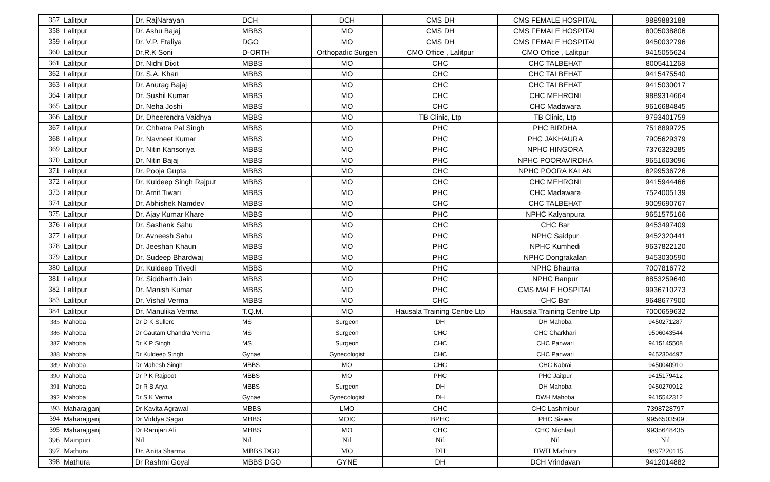| 357 | Lalitpur | Dr. RajNarayan | DCH | DCH | CMS DH | CMS FEMALE HOSPITAL | 9889883188 |
| 358 | Lalitpur | Dr. Ashu Bajaj | MBBS | MO | CMS DH | CMS FEMALE HOSPITAL | 8005038806 |
| 359 | Lalitpur | Dr. V.P. Etaliya | DGO | MO | CMS DH | CMS FEMALE HOSPITAL | 9450032796 |
| 360 | Lalitpur | Dr.R.K Soni | D-ORTH | Orthopadic Surgen | CMO Office , Lalitpur | CMO Office , Lalitpur | 9415055624 |
| 361 | Lalitpur | Dr. Nidhi Dixit | MBBS | MO | CHC | CHC TALBEHAT | 8005411268 |
| 362 | Lalitpur | Dr. S.A. Khan | MBBS | MO | CHC | CHC TALBEHAT | 9415475540 |
| 363 | Lalitpur | Dr. Anurag Bajaj | MBBS | MO | CHC | CHC TALBEHAT | 9415030017 |
| 364 | Lalitpur | Dr. Sushil Kumar | MBBS | MO | CHC | CHC MEHRONI | 9889314664 |
| 365 | Lalitpur | Dr. Neha Joshi | MBBS | MO | CHC | CHC Madawara | 9616684845 |
| 366 | Lalitpur | Dr. Dheerendra Vaidhya | MBBS | MO | TB Clinic, Ltp | TB Clinic, Ltp | 9793401759 |
| 367 | Lalitpur | Dr. Chhatra Pal Singh | MBBS | MO | PHC | PHC BIRDHA | 7518899725 |
| 368 | Lalitpur | Dr. Navneet Kumar | MBBS | MO | PHC | PHC JAKHAURA | 7905629379 |
| 369 | Lalitpur | Dr. Nitin Kansoriya | MBBS | MO | PHC | NPHC HINGORA | 7376329285 |
| 370 | Lalitpur | Dr. Nitin Bajaj | MBBS | MO | PHC | NPHC POORAVIRDHA | 9651603096 |
| 371 | Lalitpur | Dr. Pooja Gupta | MBBS | MO | CHC | NPHC POORA KALAN | 8299536726 |
| 372 | Lalitpur | Dr. Kuldeep Singh Rajput | MBBS | MO | CHC | CHC MEHRONI | 9415944466 |
| 373 | Lalitpur | Dr. Amit Tiwari | MBBS | MO | PHC | CHC Madawara | 7524005139 |
| 374 | Lalitpur | Dr. Abhishek Namdev | MBBS | MO | CHC | CHC TALBEHAT | 9009690767 |
| 375 | Lalitpur | Dr. Ajay Kumar Khare | MBBS | MO | PHC | NPHC Kalyanpura | 9651575166 |
| 376 | Lalitpur | Dr. Sashank Sahu | MBBS | MO | CHC | CHC Bar | 9453497409 |
| 377 | Lalitpur | Dr. Avneesh Sahu | MBBS | MO | PHC | NPHC Saidpur | 9452320441 |
| 378 | Lalitpur | Dr. Jeeshan Khaun | MBBS | MO | PHC | NPHC Kumhedi | 9637822120 |
| 379 | Lalitpur | Dr. Sudeep Bhardwaj | MBBS | MO | PHC | NPHC Dongrakalan | 9453030590 |
| 380 | Lalitpur | Dr. Kuldeep Trivedi | MBBS | MO | PHC | NPHC Bhaurra | 7007816772 |
| 381 | Lalitpur | Dr. Siddharth Jain | MBBS | MO | PHC | NPHC Banpur | 8853259640 |
| 382 | Lalitpur | Dr. Manish Kumar | MBBS | MO | PHC | CMS MALE HOSPITAL | 9936710273 |
| 383 | Lalitpur | Dr. Vishal Verma | MBBS | MO | CHC | CHC Bar | 9648677900 |
| 384 | Lalitpur | Dr. Manulika Verma | T.Q.M. | MO | Hausala Training Centre Ltp | Hausala Training Centre Ltp | 7000659632 |
| 385 | Mahoba | Dr D K Sullere | MS | Surgeon | DH | DH Mahoba | 9450271287 |
| 386 | Mahoba | Dr Gautam Chandra Verma | MS | Surgeon | CHC | CHC Charkhari | 9506043544 |
| 387 | Mahoba | Dr K P Singh | MS | Surgeon | CHC | CHC Panwari | 9415145508 |
| 388 | Mahoba | Dr Kuldeep Singh | Gynae | Gynecologist | CHC | CHC Panwari | 9452304497 |
| 389 | Mahoba | Dr Mahesh Singh | MBBS | MO | CHC | CHC Kabrai | 9450040910 |
| 390 | Mahoba | Dr P K Rajpoot | MBBS | MO | PHC | PHC Jaitpur | 9415179412 |
| 391 | Mahoba | Dr R B Arya | MBBS | Surgeon | DH | DH Mahoba | 9450270912 |
| 392 | Mahoba | Dr S K Verma | Gynae | Gynecologist | DH | DWH Mahoba | 9415542312 |
| 393 | Maharajganj | Dr Kavita Agrawal | MBBS | LMO | CHC | CHC Lashmipur | 7398728797 |
| 394 | Maharajganj | Dr Viddya Sagar | MBBS | MOIC | BPHC | PHC Siswa | 9956503509 |
| 395 | Maharajganj | Dr Ramjan Ali | MBBS | MO | CHC | CHC Nichlaul | 9935648435 |
| 396 | Mainpuri | Nil | Nil | Nil | Nil | Nil | Nil |
| 397 | Mathura | Dr. Anita Sharma | MBBS DGO | MO | DH | DWH Mathura | 9897220115 |
| 398 | Mathura | Dr Rashmi Goyal | MBBS DGO | GYNE | DH | DCH Vrindavan | 9412014882 |